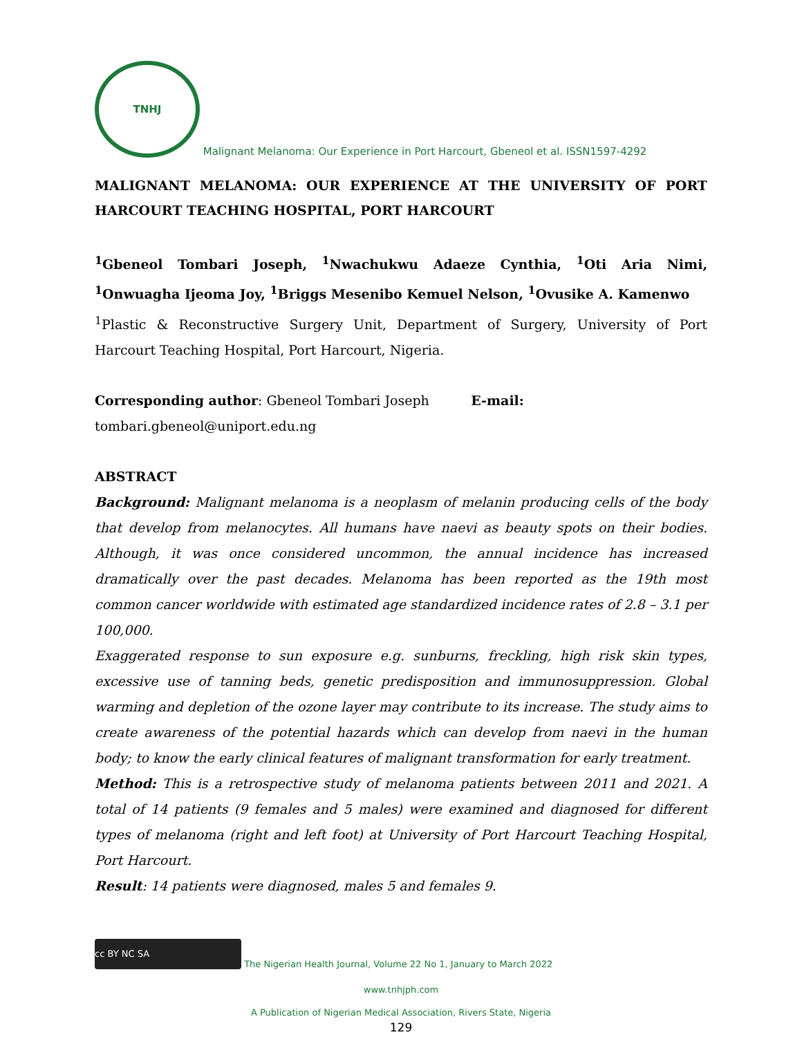TNHJ Malignant Melanoma: Our Experience in Port Harcourt, Gbeneol et al. ISSN1597-4292
MALIGNANT MELANOMA: OUR EXPERIENCE AT THE UNIVERSITY OF PORT HARCOURT TEACHING HOSPITAL, PORT HARCOURT
<sup>1</sup> Gbeneol Tombari Joseph, <sup>1</sup>Nwachukwu Adaeze Cynthia, <sup>1</sup>Oti Aria Nimi, <sup>1</sup>Onwuagha Ijeoma Joy, <sup>1</sup>Briggs Mesenibo Kemuel Nelson, <sup>1</sup>Ovusike A. Kamenwo
<sup>1</sup> Plastic & Reconstructive Surgery Unit, Department of Surgery, University of Port Harcourt Teaching Hospital, Port Harcourt, Nigeria.
Corresponding author: Gbeneol Tombari Joseph E-mail: tombari.gbeneol@uniport.edu.ng
ABSTRACT
Background: Malignant melanoma is a neoplasm of melanin producing cells of the body that develop from melanocytes. All humans have naevi as beauty spots on their bodies. Although, it was once considered uncommon, the annual incidence has increased dramatically over the past decades. Melanoma has been reported as the 19th most common cancer worldwide with estimated age standardized incidence rates of 2.8 – 3.1 per 100,000.
Exaggerated response to sun exposure e.g. sunburns, freckling, high risk skin types, excessive use of tanning beds, genetic predisposition and immunosuppression. Global warming and depletion of the ozone layer may contribute to its increase. The study aims to create awareness of the potential hazards which can develop from naevi in the human body; to know the early clinical features of malignant transformation for early treatment.
Method: This is a retrospective study of melanoma patients between 2011 and 2021. A total of 14 patients (9 females and 5 males) were examined and diagnosed for different types of melanoma (right and left foot) at University of Port Harcourt Teaching Hospital, Port Harcourt.
Result: 14 patients were diagnosed, males 5 and females 9.
cc BY NC SA The Nigerian Health Journal, Volume 22 No 1, January to March 2022
www.tnhjph.com
A Publication of Nigerian Medical Association, Rivers State, Nigeria
129